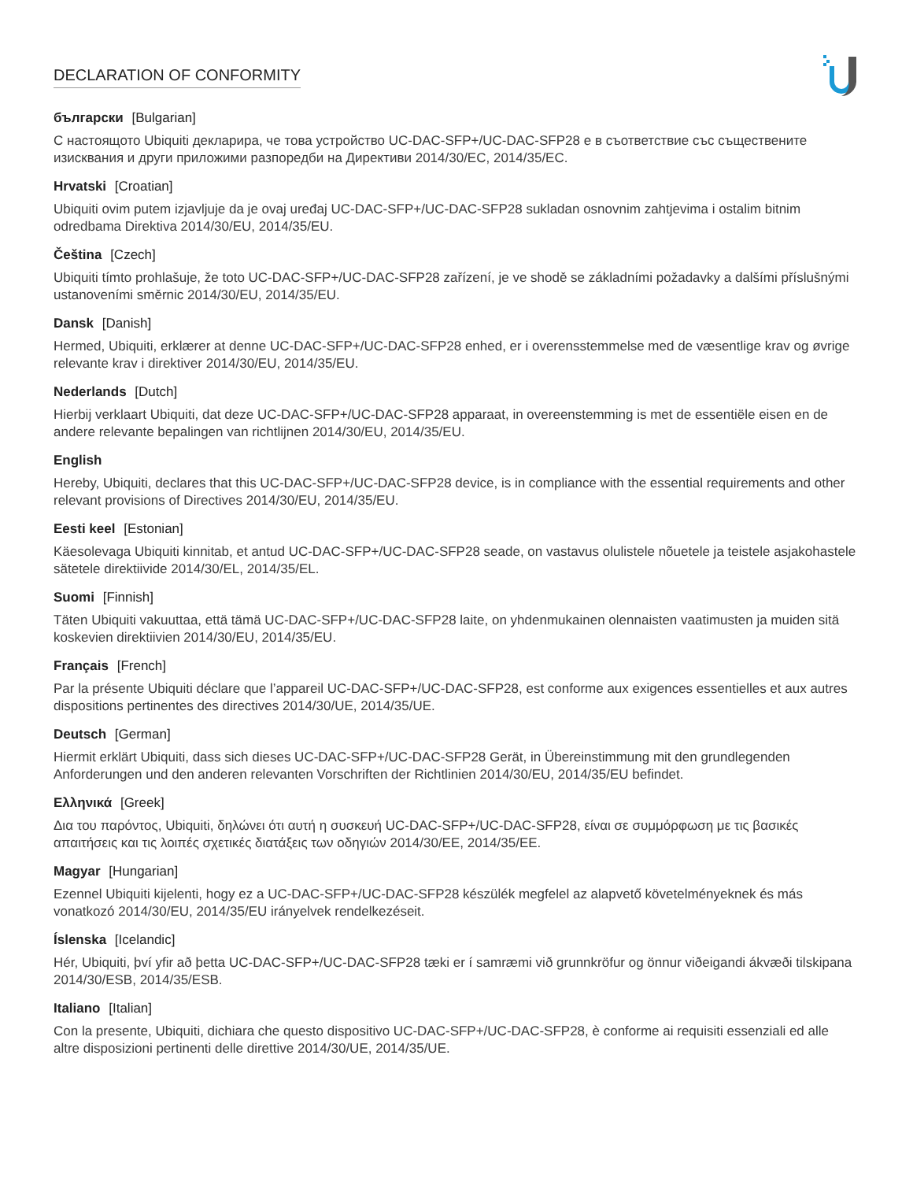DECLARATION OF CONFORMITY
български [Bulgarian]
С настоящото Ubiquiti декларира, че това устройство UC-DAC-SFP+/UC-DAC-SFP28 е в съответствие със съществените изисквания и други приложими разпоредби на Директиви 2014/30/ЕС, 2014/35/ЕС.
Hrvatski [Croatian]
Ubiquiti ovim putem izjavljuje da je ovaj uređaj UC-DAC-SFP+/UC-DAC-SFP28 sukladan osnovnim zahtjevima i ostalim bitnim odredbama Direktiva 2014/30/EU, 2014/35/EU.
Čeština [Czech]
Ubiquiti tímto prohlašuje, že toto UC-DAC-SFP+/UC-DAC-SFP28 zařízení, je ve shodě se základními požadavky a dalšími příslušnými ustanoveními směrnic 2014/30/EU, 2014/35/EU.
Dansk [Danish]
Hermed, Ubiquiti, erklærer at denne UC-DAC-SFP+/UC-DAC-SFP28 enhed, er i overensstemmelse med de væsentlige krav og øvrige relevante krav i direktiver 2014/30/EU, 2014/35/EU.
Nederlands [Dutch]
Hierbij verklaart Ubiquiti, dat deze UC-DAC-SFP+/UC-DAC-SFP28 apparaat, in overeenstemming is met de essentiële eisen en de andere relevante bepalingen van richtlijnen 2014/30/EU, 2014/35/EU.
English
Hereby, Ubiquiti, declares that this UC-DAC-SFP+/UC-DAC-SFP28 device, is in compliance with the essential requirements and other relevant provisions of Directives 2014/30/EU, 2014/35/EU.
Eesti keel [Estonian]
Käesolevaga Ubiquiti kinnitab, et antud UC-DAC-SFP+/UC-DAC-SFP28 seade, on vastavus olulistele nõuetele ja teistele asjakohastele sätetele direktiivide 2014/30/EL, 2014/35/EL.
Suomi [Finnish]
Täten Ubiquiti vakuuttaa, että tämä UC-DAC-SFP+/UC-DAC-SFP28 laite, on yhdenmukainen olennaisten vaatimusten ja muiden sitä koskevien direktiivien 2014/30/EU, 2014/35/EU.
Français [French]
Par la présente Ubiquiti déclare que l’appareil UC-DAC-SFP+/UC-DAC-SFP28, est conforme aux exigences essentielles et aux autres dispositions pertinentes des directives 2014/30/UE, 2014/35/UE.
Deutsch [German]
Hiermit erklärt Ubiquiti, dass sich dieses UC-DAC-SFP+/UC-DAC-SFP28 Gerät, in Übereinstimmung mit den grundlegenden Anforderungen und den anderen relevanten Vorschriften der Richtlinien 2014/30/EU, 2014/35/EU befindet.
Ελληνικά [Greek]
Δια του παρόντος, Ubiquiti, δηλώνει ότι αυτή η συσκευή UC-DAC-SFP+/UC-DAC-SFP28, είναι σε συμμόρφωση με τις βασικές απαιτήσεις και τις λοιπές σχετικές διατάξεις των οδηγιών 2014/30/EE, 2014/35/EE.
Magyar [Hungarian]
Ezennel Ubiquiti kijelenti, hogy ez a UC-DAC-SFP+/UC-DAC-SFP28 készülék megfelel az alapvető követelményeknek és más vonatkozó 2014/30/EU, 2014/35/EU irányelvek rendelkezéseit.
Íslenska [Icelandic]
Hér, Ubiquiti, því yfir að þetta UC-DAC-SFP+/UC-DAC-SFP28 tæki er í samræmi við grunnkröfur og önnur viðeigandi ákvæði tilskipana 2014/30/ESB, 2014/35/ESB.
Italiano [Italian]
Con la presente, Ubiquiti, dichiara che questo dispositivo UC-DAC-SFP+/UC-DAC-SFP28, è conforme ai requisiti essenziali ed alle altre disposizioni pertinenti delle direttive 2014/30/UE, 2014/35/UE.